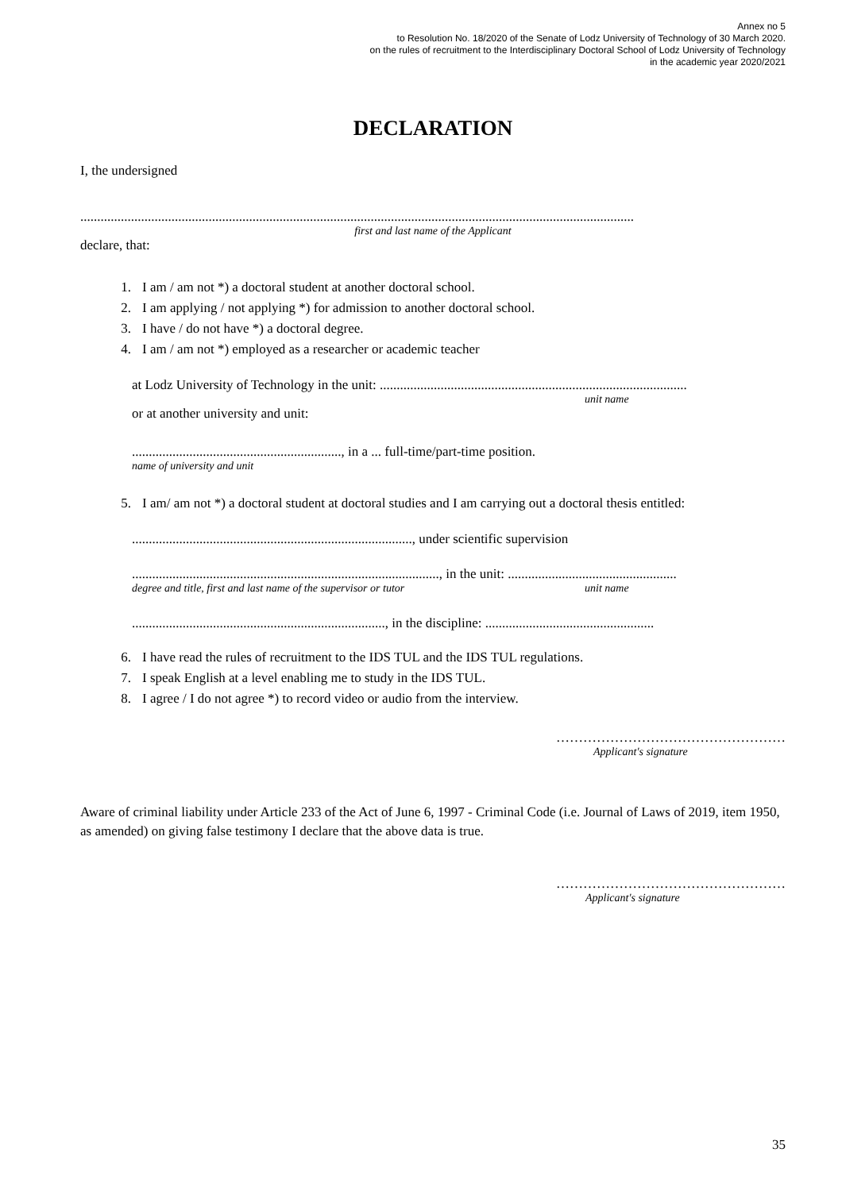Annex no 5
to Resolution No. 18/2020 of the Senate of Lodz University of Technology of 30 March 2020.
on the rules of recruitment to the Interdisciplinary Doctoral School of Lodz University of Technology
in the academic year 2020/2021
DECLARATION
I, the undersigned
....................................................................................................................................................................
first and last name of the Applicant
declare, that:
1. I am / am not *) a doctoral student at another doctoral school.
2. I am applying / not applying *) for admission to another doctoral school.
3. I have / do not have *) a doctoral degree.
4. I am / am not *) employed as a researcher or academic teacher
at Lodz University of Technology in the unit: ...........................................................................................
unit name
or at another university and unit:
.............................................................., in a ... full-time/part-time position.
name of university and unit
5. I am/ am not *) a doctoral student at doctoral studies and I am carrying out a doctoral thesis entitled:
..................................................................................., under scientific supervision
..........................................................................................., in the unit: ..................................................
degree and title, first and last name of the supervisor or tutor
unit name
..........................................................................., in the discipline: ..................................................
6. I have read the rules of recruitment to the IDS TUL and the IDS TUL regulations.
7. I speak English at a level enabling me to study in the IDS TUL.
8. I agree / I do not agree *) to record video or audio from the interview.
……………………………………………
Applicant's signature
Aware of criminal liability under Article 233 of the Act of June 6, 1997 - Criminal Code (i.e. Journal of Laws of 2019, item 1950, as amended) on giving false testimony I declare that the above data is true.
……………………………………………
Applicant's signature
35